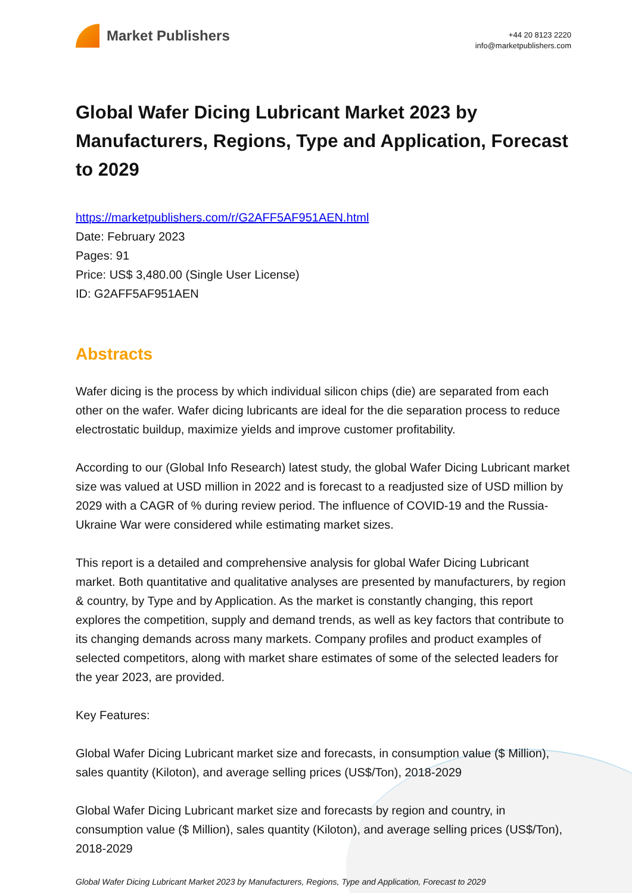Market Publishers
+44 20 8123 2220
info@marketpublishers.com
Global Wafer Dicing Lubricant Market 2023 by Manufacturers, Regions, Type and Application, Forecast to 2029
https://marketpublishers.com/r/G2AFF5AF951AEN.html
Date: February 2023
Pages: 91
Price: US$ 3,480.00 (Single User License)
ID: G2AFF5AF951AEN
Abstracts
Wafer dicing is the process by which individual silicon chips (die) are separated from each other on the wafer. Wafer dicing lubricants are ideal for the die separation process to reduce electrostatic buildup, maximize yields and improve customer profitability.
According to our (Global Info Research) latest study, the global Wafer Dicing Lubricant market size was valued at USD million in 2022 and is forecast to a readjusted size of USD million by 2029 with a CAGR of % during review period. The influence of COVID-19 and the Russia-Ukraine War were considered while estimating market sizes.
This report is a detailed and comprehensive analysis for global Wafer Dicing Lubricant market. Both quantitative and qualitative analyses are presented by manufacturers, by region & country, by Type and by Application. As the market is constantly changing, this report explores the competition, supply and demand trends, as well as key factors that contribute to its changing demands across many markets. Company profiles and product examples of selected competitors, along with market share estimates of some of the selected leaders for the year 2023, are provided.
Key Features:
Global Wafer Dicing Lubricant market size and forecasts, in consumption value ($ Million), sales quantity (Kiloton), and average selling prices (US$/Ton), 2018-2029
Global Wafer Dicing Lubricant market size and forecasts by region and country, in consumption value ($ Million), sales quantity (Kiloton), and average selling prices (US$/Ton), 2018-2029
Global Wafer Dicing Lubricant Market 2023 by Manufacturers, Regions, Type and Application, Forecast to 2029